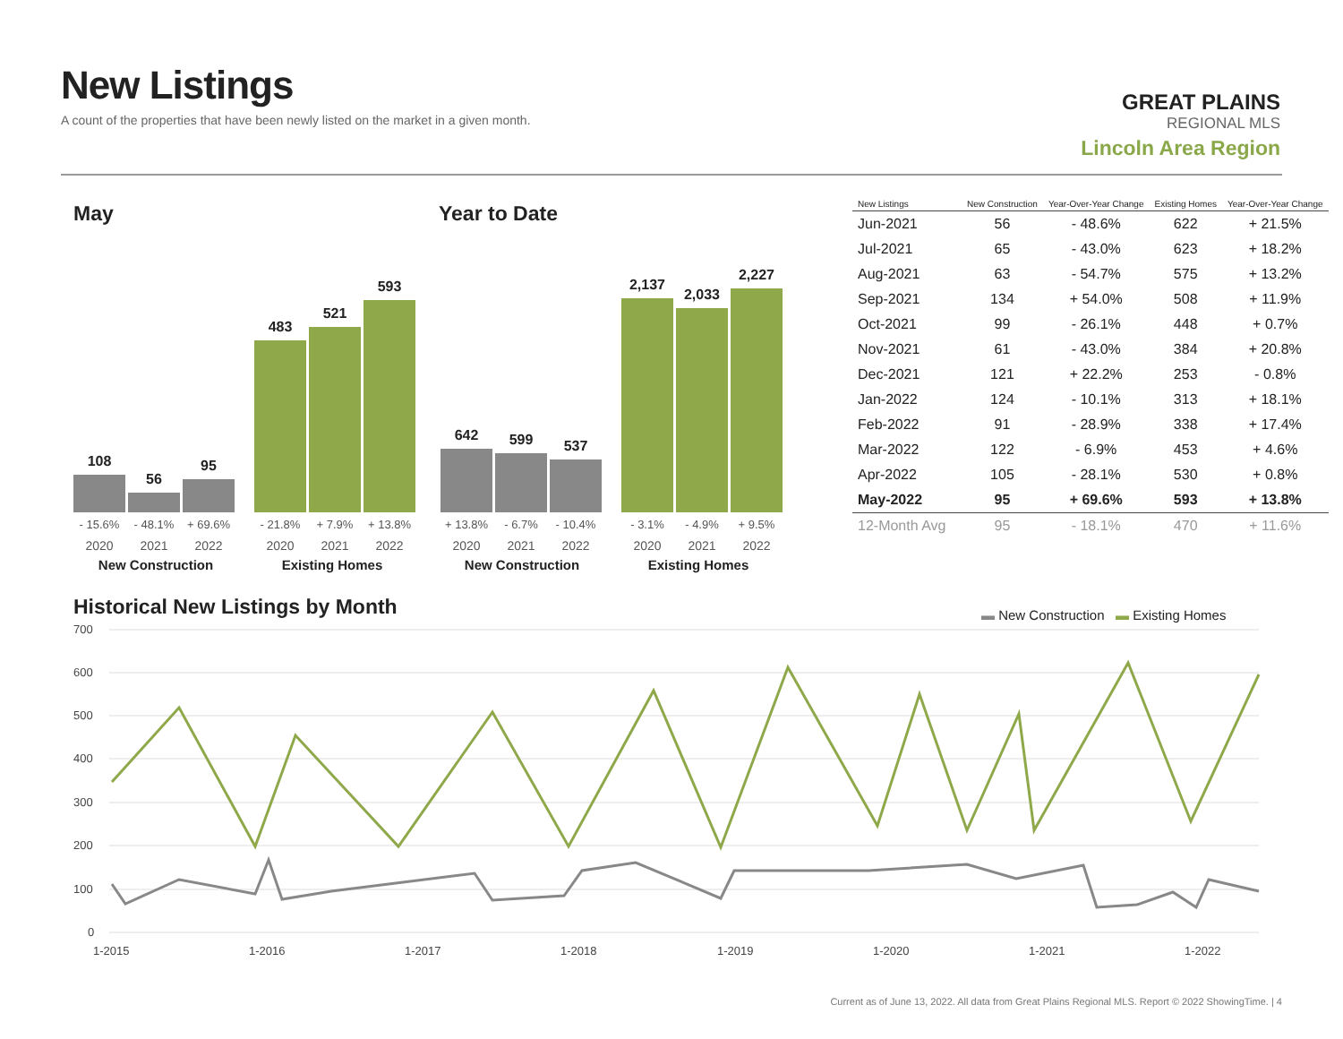New Listings
A count of the properties that have been newly listed on the market in a given month.
GREAT PLAINS
REGIONAL MLS
Lincoln Area Region
May Year to Date
108
56
95
483
521
593
642
599
537
2,137
2,033
2,227
- 15.6% - 48.1% + 69.6% - 21.8% + 7.9% + 13.8%
+ 13.8% - 6.7% - 10.4% - 3.1% - 4.9% + 9.5%
2020 2021 2022 2020 2021 2022 2020 2021 2022 2020 2021 2022
New Construction Existing Homes New Construction Existing Homes
| New Listings | New Construction | Year-Over-Year Change | Existing Homes | Year-Over-Year Change |
| --- | --- | --- | --- | --- |
| Jun-2021 | 56 | - 48.6% | 622 | + 21.5% |
| Jul-2021 | 65 | - 43.0% | 623 | + 18.2% |
| Aug-2021 | 63 | - 54.7% | 575 | + 13.2% |
| Sep-2021 | 134 | + 54.0% | 508 | + 11.9% |
| Oct-2021 | 99 | - 26.1% | 448 | + 0.7% |
| Nov-2021 | 61 | - 43.0% | 384 | + 20.8% |
| Dec-2021 | 121 | + 22.2% | 253 | - 0.8% |
| Jan-2022 | 124 | - 10.1% | 313 | + 18.1% |
| Feb-2022 | 91 | - 28.9% | 338 | + 17.4% |
| Mar-2022 | 122 | - 6.9% | 453 | + 4.6% |
| Apr-2022 | 105 | - 28.1% | 530 | + 0.8% |
| May-2022 | 95 | + 69.6% | 593 | + 13.8% |
| 12-Month Avg | 95 | - 18.1% | 470 | + 11.6% |
Historical New Listings by Month
▬ New Construction ▬ Existing Homes
700
600
500
400
300
200
100
0
1-2015
1-2016
1-2017
1-2018
1-2019
1-2020
1-2021
1-2022
Current as of June 13, 2022. All data from Great Plains Regional MLS. Report © 2022 ShowingTime. | 4